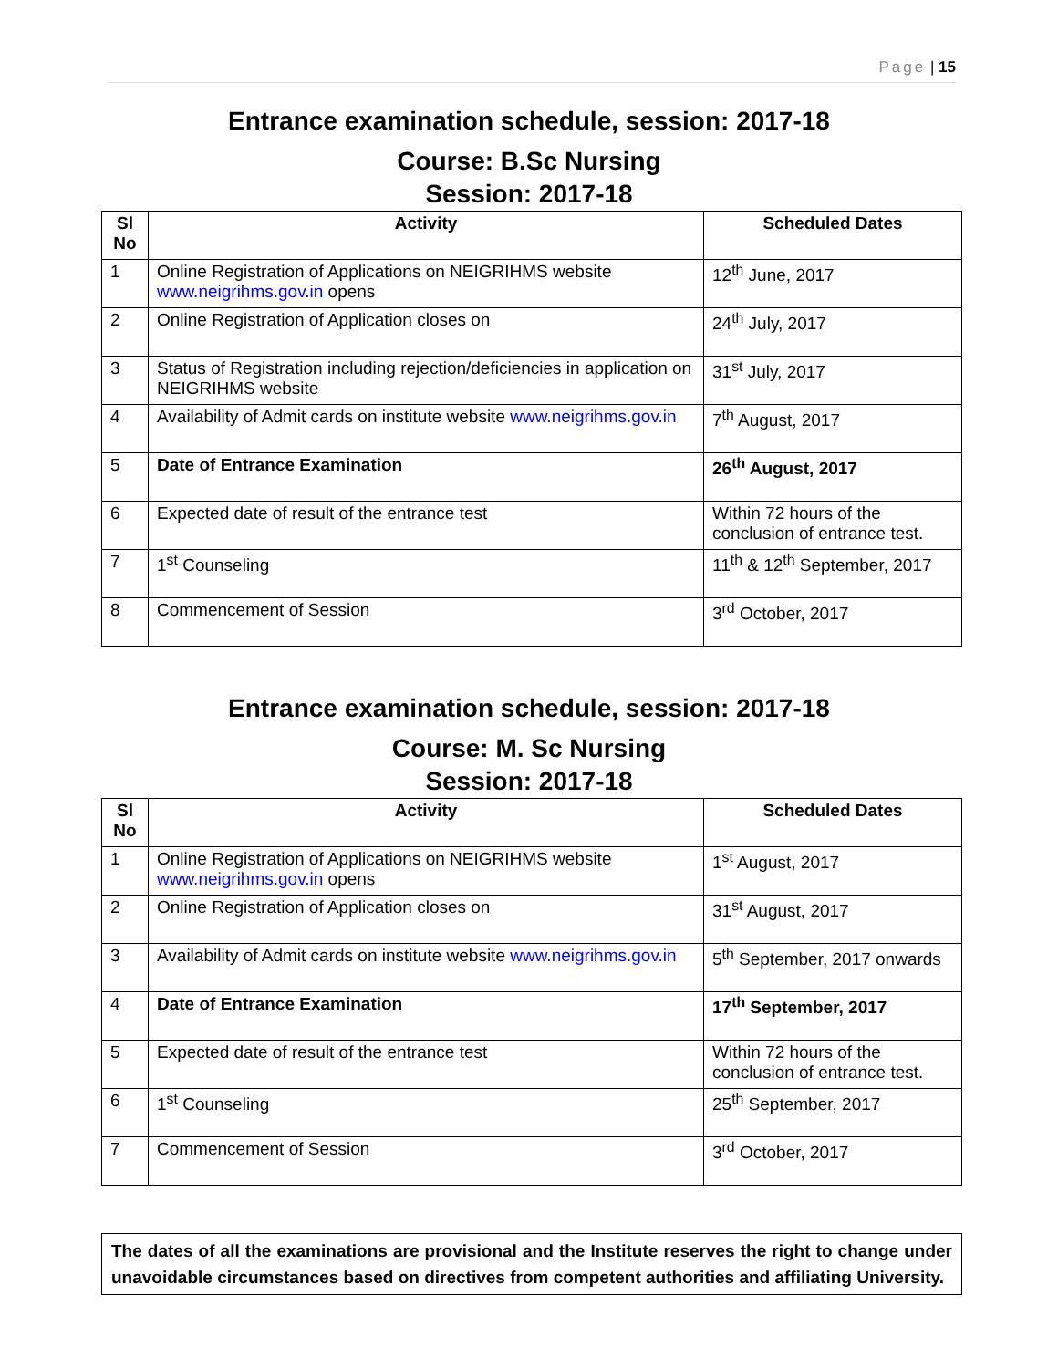Page | 15
Entrance examination schedule, session: 2017-18
Course: B.Sc Nursing
Session: 2017-18
| Sl No | Activity | Scheduled Dates |
| --- | --- | --- |
| 1 | Online Registration of Applications on NEIGRIHMS website www.neigrihms.gov.in opens | 12<sup>th</sup> June, 2017 |
| 2 | Online Registration of Application closes on | 24<sup>th</sup> July, 2017 |
| 3 | Status of Registration including rejection/deficiencies in application on NEIGRIHMS website | 31<sup>st</sup> July, 2017 |
| 4 | Availability of Admit cards on institute website www.neigrihms.gov.in | 7<sup>th</sup> August, 2017 |
| 5 | Date of Entrance Examination | 26<sup>th</sup> August, 2017 |
| 6 | Expected date of result of the entrance test | Within 72 hours of the conclusion of entrance test. |
| 7 | 1<sup>st</sup> Counseling | 11<sup>th</sup> & 12<sup>th</sup> September, 2017 |
| 8 | Commencement of Session | 3<sup>rd</sup> October, 2017 |
Entrance examination schedule, session: 2017-18
Course: M. Sc Nursing
Session: 2017-18
| Sl No | Activity | Scheduled Dates |
| --- | --- | --- |
| 1 | Online Registration of Applications on NEIGRIHMS website www.neigrihms.gov.in opens | 1<sup>st</sup> August, 2017 |
| 2 | Online Registration of Application closes on | 31<sup>st</sup> August, 2017 |
| 3 | Availability of Admit cards on institute website www.neigrihms.gov.in | 5<sup>th</sup> September, 2017 onwards |
| 4 | Date of Entrance Examination | 17<sup>th</sup> September, 2017 |
| 5 | Expected date of result of the entrance test | Within 72 hours of the conclusion of entrance test. |
| 6 | 1<sup>st</sup> Counseling | 25<sup>th</sup> September, 2017 |
| 7 | Commencement of Session | 3<sup>rd</sup> October, 2017 |
The dates of all the examinations are provisional and the Institute reserves the right to change under unavoidable circumstances based on directives from competent authorities and affiliating University.